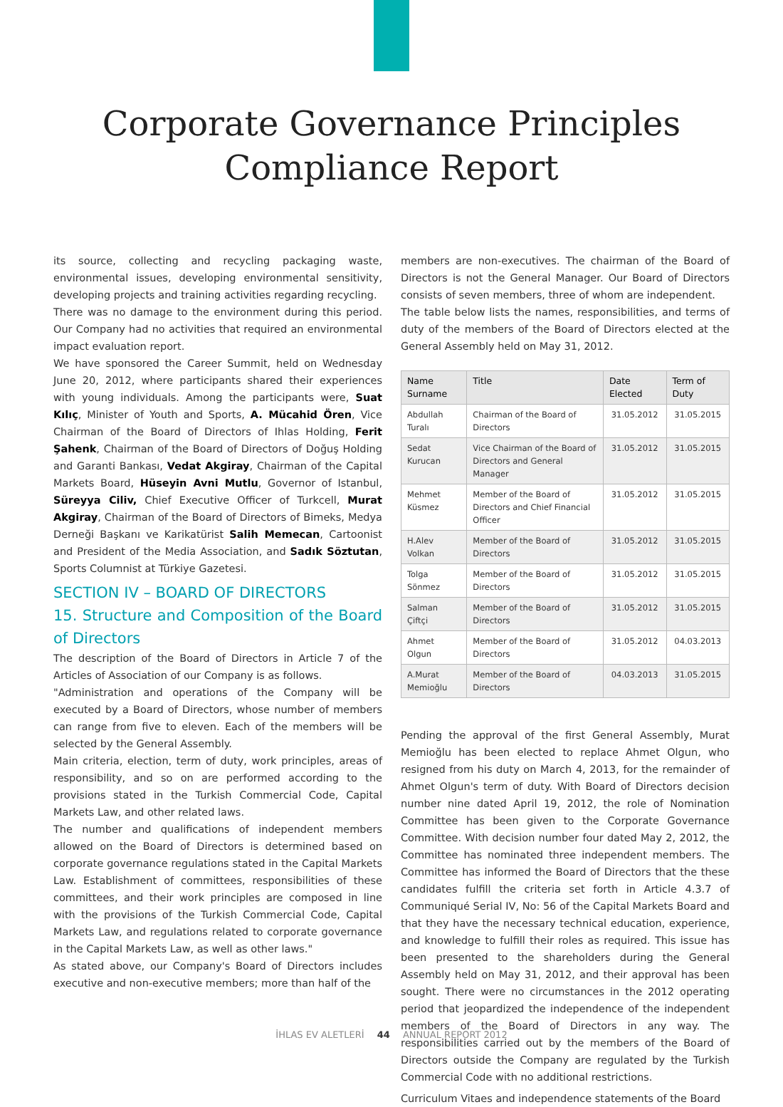Corporate Governance Principles
Compliance Report
its source, collecting and recycling packaging waste, environmental issues, developing environmental sensitivity, developing projects and training activities regarding recycling.
There was no damage to the environment during this period. Our Company had no activities that required an environmental impact evaluation report.
We have sponsored the Career Summit, held on Wednesday June 20, 2012, where participants shared their experiences with young individuals. Among the participants were, Suat Kılıç, Minister of Youth and Sports, A. Mücahid Ören, Vice Chairman of the Board of Directors of Ihlas Holding, Ferit Şahenk, Chairman of the Board of Directors of Doğuş Holding and Garanti Bankası, Vedat Akgiray, Chairman of the Capital Markets Board, Hüseyin Avni Mutlu, Governor of Istanbul, Süreyya Ciliv, Chief Executive Officer of Turkcell, Murat Akgiray, Chairman of the Board of Directors of Bimeks, Medya Derneği Başkanı ve Karikatürist Salih Memecan, Cartoonist and President of the Media Association, and Sadık Söztutan, Sports Columnist at Türkiye Gazetesi.
SECTION IV – BOARD OF DIRECTORS
15. Structure and Composition of the Board of Directors
The description of the Board of Directors in Article 7 of the Articles of Association of our Company is as follows.
"Administration and operations of the Company will be executed by a Board of Directors, whose number of members can range from five to eleven. Each of the members will be selected by the General Assembly.
Main criteria, election, term of duty, work principles, areas of responsibility, and so on are performed according to the provisions stated in the Turkish Commercial Code, Capital Markets Law, and other related laws.
The number and qualifications of independent members allowed on the Board of Directors is determined based on corporate governance regulations stated in the Capital Markets Law. Establishment of committees, responsibilities of these committees, and their work principles are composed in line with the provisions of the Turkish Commercial Code, Capital Markets Law, and regulations related to corporate governance in the Capital Markets Law, as well as other laws."
As stated above, our Company's Board of Directors includes executive and non-executive members; more than half of the
members are non-executives. The chairman of the Board of Directors is not the General Manager. Our Board of Directors consists of seven members, three of whom are independent.
The table below lists the names, responsibilities, and terms of duty of the members of the Board of Directors elected at the General Assembly held on May 31, 2012.
| Name Surname | Title | Date Elected | Term of Duty |
| --- | --- | --- | --- |
| Abdullah Turalı | Chairman of the Board of Directors | 31.05.2012 | 31.05.2015 |
| Sedat Kurucan | Vice Chairman of the Board of Directors and General Manager | 31.05.2012 | 31.05.2015 |
| Mehmet Küsmez | Member of the Board of Directors and Chief Financial Officer | 31.05.2012 | 31.05.2015 |
| H.Alev Volkan | Member of the Board of Directors | 31.05.2012 | 31.05.2015 |
| Tolga Sönmez | Member of the Board of Directors | 31.05.2012 | 31.05.2015 |
| Salman Çiftçi | Member of the Board of Directors | 31.05.2012 | 31.05.2015 |
| Ahmet Olgun | Member of the Board of Directors | 31.05.2012 | 04.03.2013 |
| A.Murat Memioğlu | Member of the Board of Directors | 04.03.2013 | 31.05.2015 |
Pending the approval of the first General Assembly, Murat Memioğlu has been elected to replace Ahmet Olgun, who resigned from his duty on March 4, 2013, for the remainder of Ahmet Olgun's term of duty. With Board of Directors decision number nine dated April 19, 2012, the role of Nomination Committee has been given to the Corporate Governance Committee. With decision number four dated May 2, 2012, the Committee has nominated three independent members. The Committee has informed the Board of Directors that the these candidates fulfill the criteria set forth in Article 4.3.7 of Communiqué Serial IV, No: 56 of the Capital Markets Board and that they have the necessary technical education, experience, and knowledge to fulfill their roles as required. This issue has been presented to the shareholders during the General Assembly held on May 31, 2012, and their approval has been sought. There were no circumstances in the 2012 operating period that jeopardized the independence of the independent members of the Board of Directors in any way. The responsibilities carried out by the members of the Board of Directors outside the Company are regulated by the Turkish Commercial Code with no additional restrictions.
Curriculum Vitaes and independence statements of the Board
İHLAS EV ALETLERİ 44 ANNUAL REPORT 2012